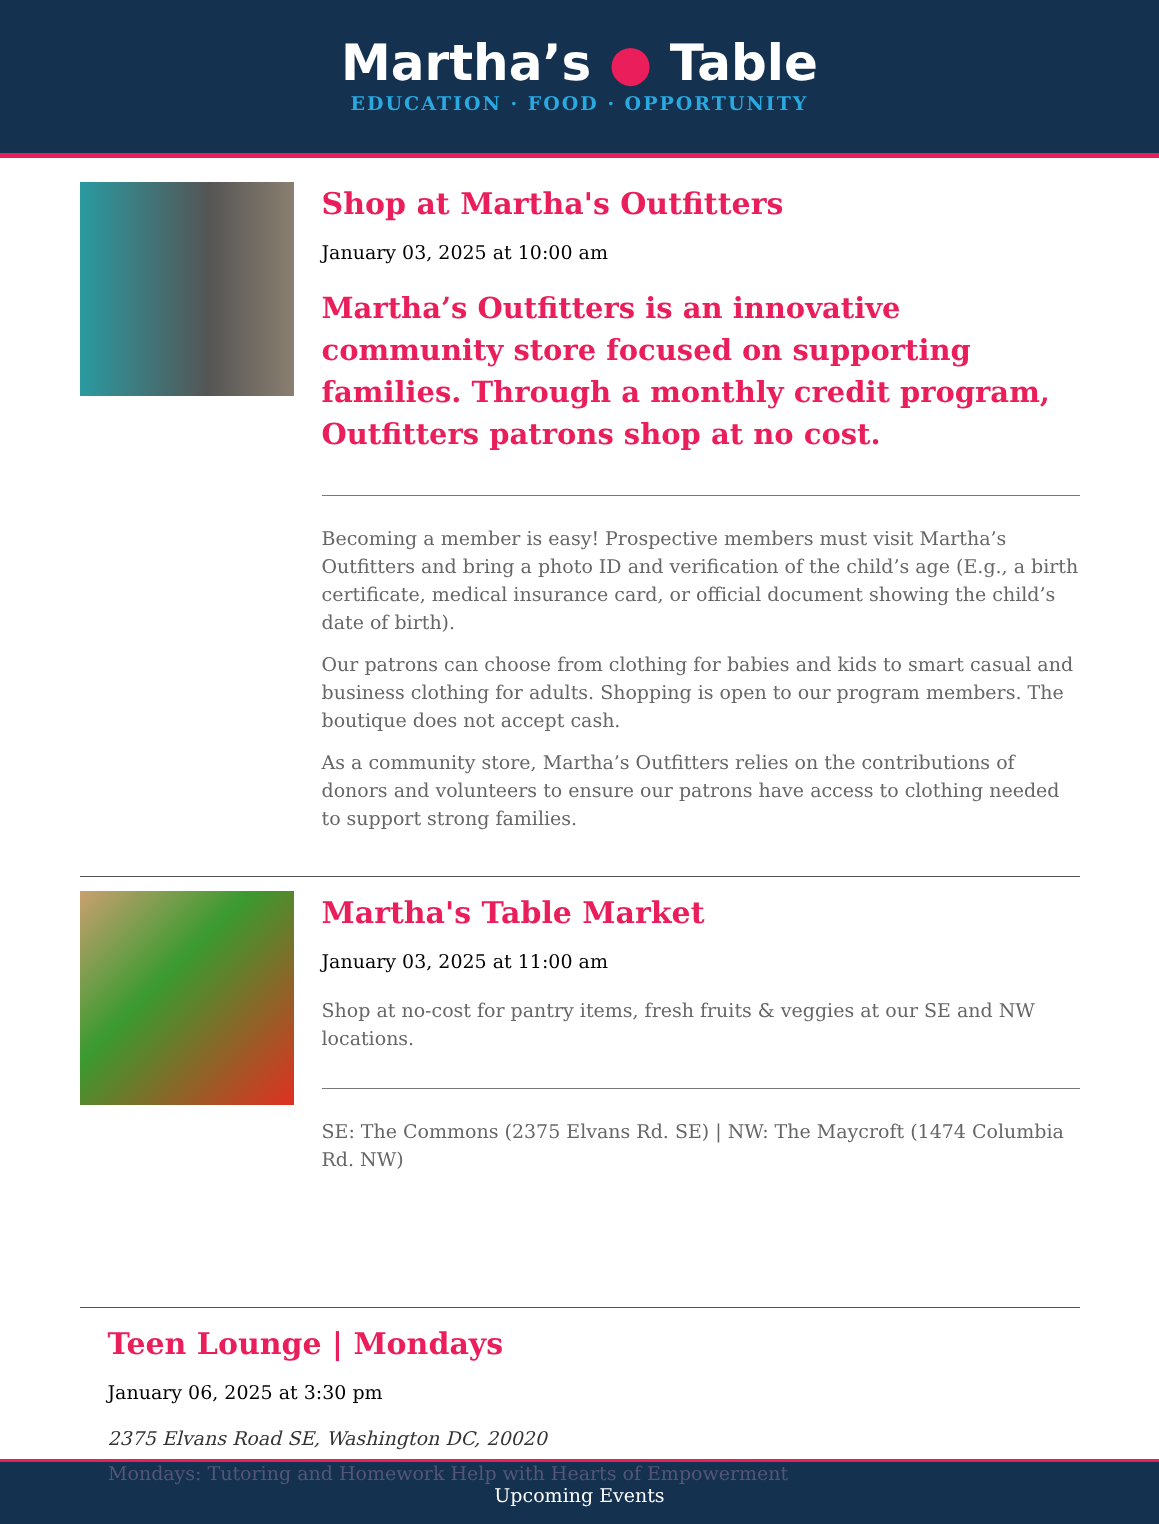Martha’s ● Table
EDUCATION · FOOD · OPPORTUNITY
Shop at Martha's Outfitters
January 03, 2025 at 10:00 am
Martha’s Outfitters is an innovative community store focused on supporting families. Through a monthly credit program, Outfitters patrons shop at no cost.
Becoming a member is easy! Prospective members must visit Martha’s Outfitters and bring a photo ID and verification of the child’s age (E.g., a birth certificate, medical insurance card, or official document showing the child’s date of birth).
Our patrons can choose from clothing for babies and kids to smart casual and business clothing for adults. Shopping is open to our program members. The boutique does not accept cash.
As a community store, Martha’s Outfitters relies on the contributions of donors and volunteers to ensure our patrons have access to clothing needed to support strong families.
Martha's Table Market
January 03, 2025 at 11:00 am
Shop at no-cost for pantry items, fresh fruits & veggies at our SE and NW locations.
SE: The Commons (2375 Elvans Rd. SE) | NW: The Maycroft (1474 Columbia Rd. NW)
Teen Lounge | Mondays
January 06, 2025 at 3:30 pm
2375 Elvans Road SE, Washington DC, 20020
Mondays: Tutoring and Homework Help with Hearts of Empowerment
Upcoming Events